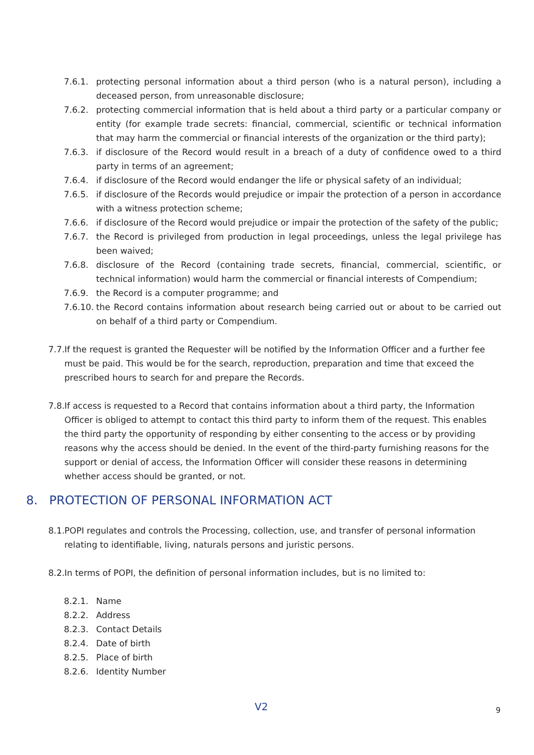7.6.1. protecting personal information about a third person (who is a natural person), including a deceased person, from unreasonable disclosure;
7.6.2. protecting commercial information that is held about a third party or a particular company or entity (for example trade secrets: financial, commercial, scientific or technical information that may harm the commercial or financial interests of the organization or the third party);
7.6.3. if disclosure of the Record would result in a breach of a duty of confidence owed to a third party in terms of an agreement;
7.6.4. if disclosure of the Record would endanger the life or physical safety of an individual;
7.6.5. if disclosure of the Records would prejudice or impair the protection of a person in accordance with a witness protection scheme;
7.6.6. if disclosure of the Record would prejudice or impair the protection of the safety of the public;
7.6.7. the Record is privileged from production in legal proceedings, unless the legal privilege has been waived;
7.6.8. disclosure of the Record (containing trade secrets, financial, commercial, scientific, or technical information) would harm the commercial or financial interests of Compendium;
7.6.9. the Record is a computer programme; and
7.6.10. the Record contains information about research being carried out or about to be carried out on behalf of a third party or Compendium.
7.7. If the request is granted the Requester will be notified by the Information Officer and a further fee must be paid. This would be for the search, reproduction, preparation and time that exceed the prescribed hours to search for and prepare the Records.
7.8. If access is requested to a Record that contains information about a third party, the Information Officer is obliged to attempt to contact this third party to inform them of the request. This enables the third party the opportunity of responding by either consenting to the access or by providing reasons why the access should be denied. In the event of the third-party furnishing reasons for the support or denial of access, the Information Officer will consider these reasons in determining whether access should be granted, or not.
8. PROTECTION OF PERSONAL INFORMATION ACT
8.1. POPI regulates and controls the Processing, collection, use, and transfer of personal information relating to identifiable, living, naturals persons and juristic persons.
8.2. In terms of POPI, the definition of personal information includes, but is no limited to:
8.2.1. Name
8.2.2. Address
8.2.3. Contact Details
8.2.4. Date of birth
8.2.5. Place of birth
8.2.6. Identity Number
V2 9